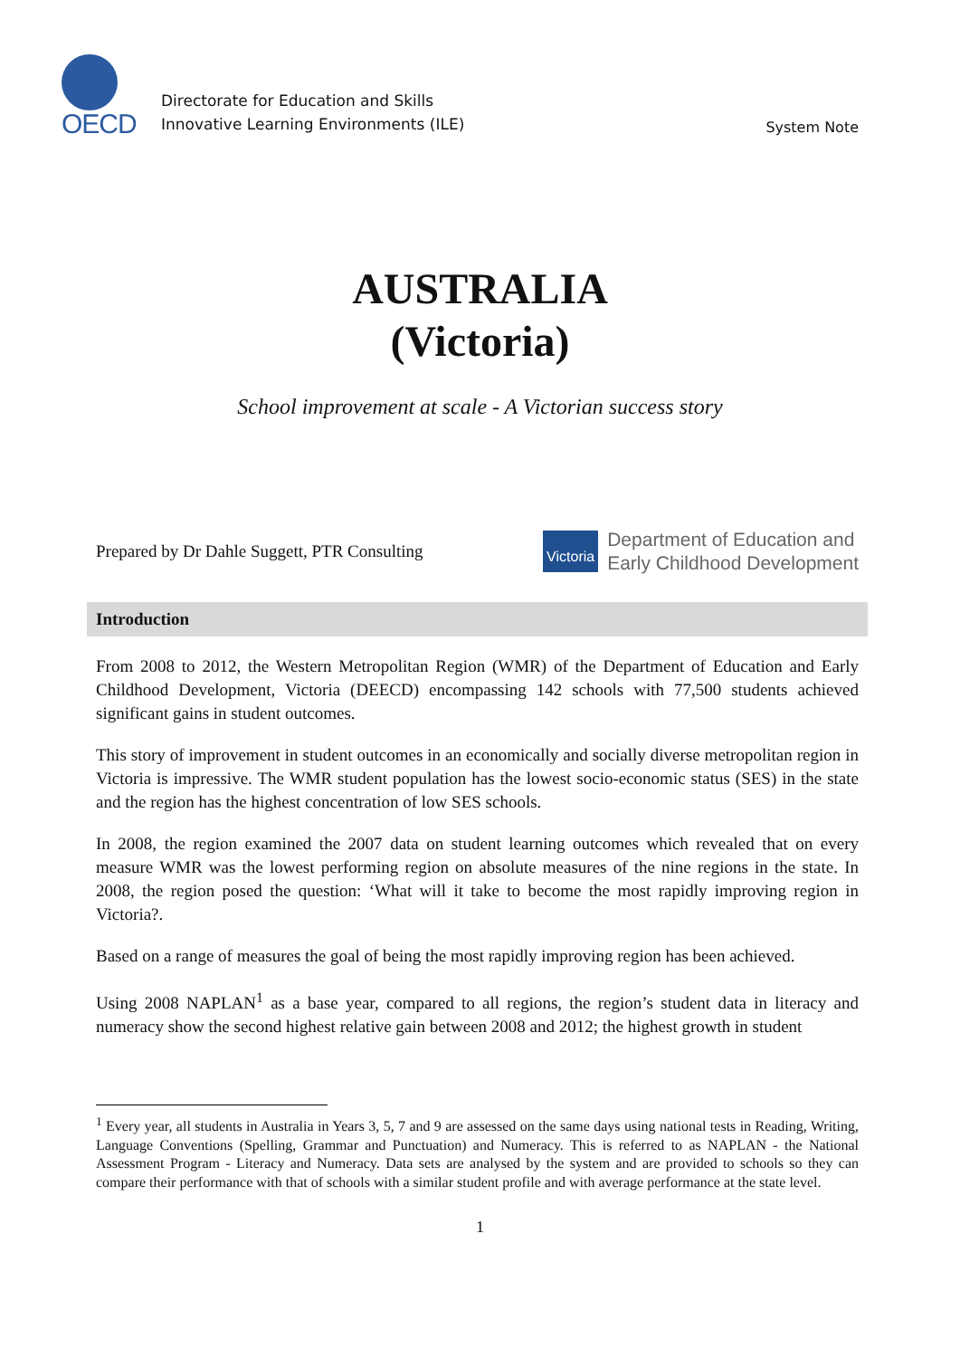OECD
Directorate for Education and Skills
Innovative Learning Environments (ILE)
System Note
AUSTRALIA
(Victoria)
School improvement at scale - A Victorian success story
Prepared by Dr Dahle Suggett, PTR Consulting
Victoria Department of Education and
Early Childhood Development
Introduction
From 2008 to 2012, the Western Metropolitan Region (WMR) of the Department of Education and Early Childhood Development, Victoria (DEECD) encompassing 142 schools with 77,500 students achieved significant gains in student outcomes.
This story of improvement in student outcomes in an economically and socially diverse metropolitan region in Victoria is impressive. The WMR student population has the lowest socio-economic status (SES) in the state and the region has the highest concentration of low SES schools.
In 2008, the region examined the 2007 data on student learning outcomes which revealed that on every measure WMR was the lowest performing region on absolute measures of the nine regions in the state. In 2008, the region posed the question: ‘What will it take to become the most rapidly improving region in Victoria?.
Based on a range of measures the goal of being the most rapidly improving region has been achieved.
Using 2008 NAPLAN<sup>1</sup> as a base year, compared to all regions, the region’s student data in literacy and numeracy show the second highest relative gain between 2008 and 2012; the highest growth in student
<sup>1</sup> Every year, all students in Australia in Years 3, 5, 7 and 9 are assessed on the same days using national tests in Reading, Writing, Language Conventions (Spelling, Grammar and Punctuation) and Numeracy. This is referred to as NAPLAN - the National Assessment Program - Literacy and Numeracy. Data sets are analysed by the system and are provided to schools so they can compare their performance with that of schools with a similar student profile and with average performance at the state level.
1